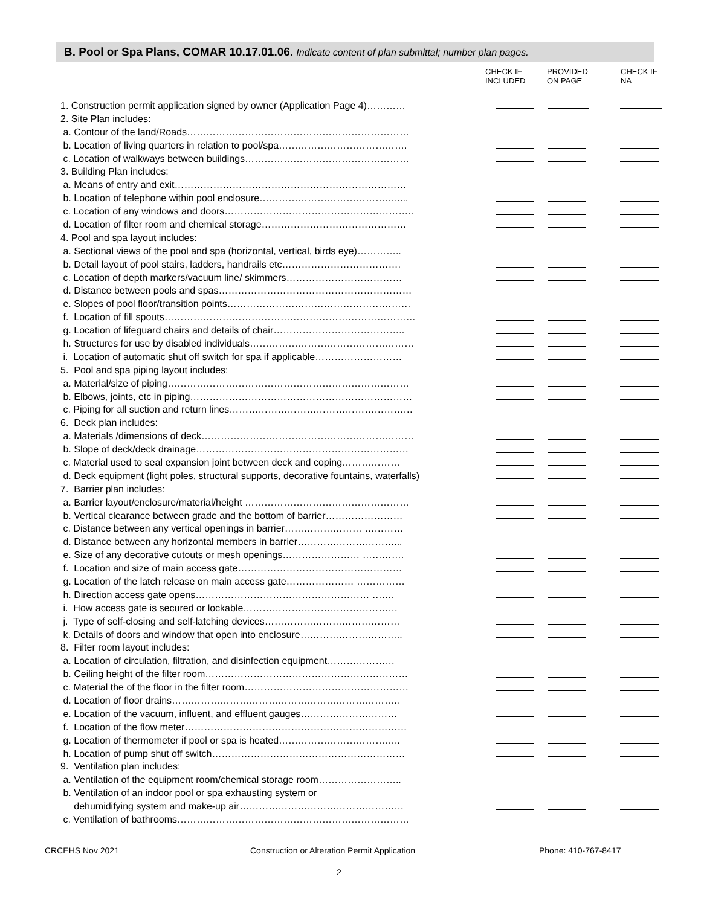B. Pool or Spa Plans, COMAR 10.17.01.06. Indicate content of plan submittal; number plan pages.
| | CHECK IF INCLUDED | PROVIDED ON PAGE | CHECK IF NA |
| --- | --- | --- | --- |
| 1. Construction permit application signed by owner (Application Page 4)………… | | | |
| 2. Site Plan includes: | | | |
| a. Contour of the land/Roads…………………………………………………………… | | | |
| b. Location of living quarters in relation to pool/spa…………………………………. | | | |
| c. Location of walkways between buildings…………………………………………… | | | |
| 3. Building Plan includes: | | | |
| a. Means of entry and exit……………………………………………………………… | | | |
| b. Location of telephone within pool enclosure……………………………………..... | | | |
| c. Location of any windows and doors………………………………………………….. | | | |
| d. Location of filter room and chemical storage……………………………………… | | | |
| 4. Pool and spa layout includes: | | | |
| a. Sectional views of the pool and spa (horizontal, vertical, birds eye)………….. | | | |
| b. Detail layout of pool stairs, ladders, handrails etc………………………………. | | | |
| c. Location of depth markers/vacuum line/ skimmers……………………………… | | | |
| d. Distance between pools and spas…………………………………………………… | | | |
| e. Slopes of pool floor/transition points………………………………………………… | | | |
| f. Location of fill spouts…………………………………………………………………… | | | |
| g. Location of lifeguard chairs and details of chair………………………………….. | | | |
| h. Structures for use by disabled individuals…………………………………………… | | | |
| i. Location of automatic shut off switch for spa if applicable……………………… | | | |
| 5. Pool and spa piping layout includes: | | | |
| a. Material/size of piping………………………………………………………………… | | | |
| b. Elbows, joints, etc in piping…………………………………………………………… | | | |
| c. Piping for all suction and return lines………………………………………………… | | | |
| 6. Deck plan includes: | | | |
| a. Materials /dimensions of deck………………………………………………………… | | | |
| b. Slope of deck/deck drainage………………………………………………………… | | | |
| c. Material used to seal expansion joint between deck and coping……………… | | | |
| d. Deck equipment (light poles, structural supports, decorative fountains, waterfalls) | | | |
| 7. Barrier plan includes: | | | |
| a. Barrier layout/enclosure/material/height …………………………………………… | | | |
| b. Vertical clearance between grade and the bottom of barrier…………………… | | | |
| c. Distance between any vertical openings in barrier…………………… ………… | | | |
| d. Distance between any horizontal members in barrier…………………………... | | | |
| e. Size of any decorative cutouts or mesh openings…………………… …………. | | | |
| f. Location and size of main access gate…………………………………………… | | | |
| g. Location of the latch release on main access gate………………… …………… | | | |
| h. Direction access gate opens……………………………………………… ……. | | | |
| i. How access gate is secured or lockable………………………………………… | | | |
| j. Type of self-closing and self-latching devices…………………………………… | | | |
| k. Details of doors and window that open into enclosure………………………….. | | | |
| 8. Filter room layout includes: | | | |
| a. Location of circulation, filtration, and disinfection equipment………………… | | | |
| b. Ceiling height of the filter room……………………………………………………… | | | |
| c. Material the of the floor in the filter room…………………………………………… | | | |
| d. Location of floor drains…………………………………………………………….. | | | |
| e. Location of the vacuum, influent, and effluent gauges………………………… | | | |
| f. Location of the flow meter…………………………………………………………… | | | |
| g. Location of thermometer if pool or spa is heated……………………………….. | | | |
| h. Location of pump shut off switch…………………………………………………… | | | |
| 9. Ventilation plan includes: | | | |
| a. Ventilation of the equipment room/chemical storage room…………………….. | | | |
| b. Ventilation of an indoor pool or spa exhausting system or | | | |
| dehumidifying system and make-up air…………………………………………… | | | |
| c. Ventilation of bathrooms……………………………………………………………… | | | |
CRCEHS Nov 2021
Construction or Alteration Permit Application
Phone: 410-767-8417
2